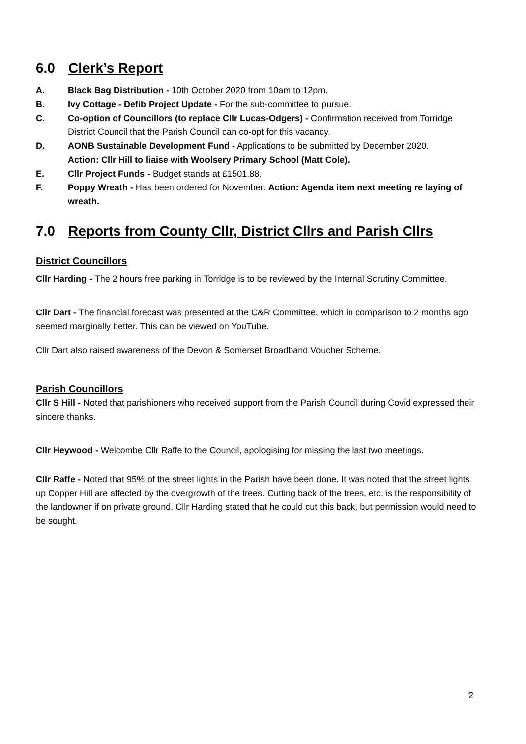6.0 Clerk’s Report
A. Black Bag Distribution - 10th October 2020 from 10am to 12pm.
B. Ivy Cottage - Defib Project Update - For the sub-committee to pursue.
C. Co-option of Councillors (to replace Cllr Lucas-Odgers) - Confirmation received from Torridge District Council that the Parish Council can co-opt for this vacancy.
D. AONB Sustainable Development Fund - Applications to be submitted by December 2020.
Action: Cllr Hill to liaise with Woolsery Primary School (Matt Cole).
E. Cllr Project Funds - Budget stands at £1501.88.
F. Poppy Wreath - Has been ordered for November. Action: Agenda item next meeting re laying of wreath.
7.0 Reports from County Cllr, District Cllrs and Parish Cllrs
District Councillors
Cllr Harding - The 2 hours free parking in Torridge is to be reviewed by the Internal Scrutiny Committee.
Cllr Dart - The financial forecast was presented at the C&R Committee, which in comparison to 2 months ago seemed marginally better. This can be viewed on YouTube.
Cllr Dart also raised awareness of the Devon & Somerset Broadband Voucher Scheme.
Parish Councillors
Cllr S Hill - Noted that parishioners who received support from the Parish Council during Covid expressed their sincere thanks.
Cllr Heywood - Welcombe Cllr Raffe to the Council, apologising for missing the last two meetings.
Cllr Raffe - Noted that 95% of the street lights in the Parish have been done. It was noted that the street lights up Copper Hill are affected by the overgrowth of the trees. Cutting back of the trees, etc, is the responsibility of the landowner if on private ground. Cllr Harding stated that he could cut this back, but permission would need to be sought.
2